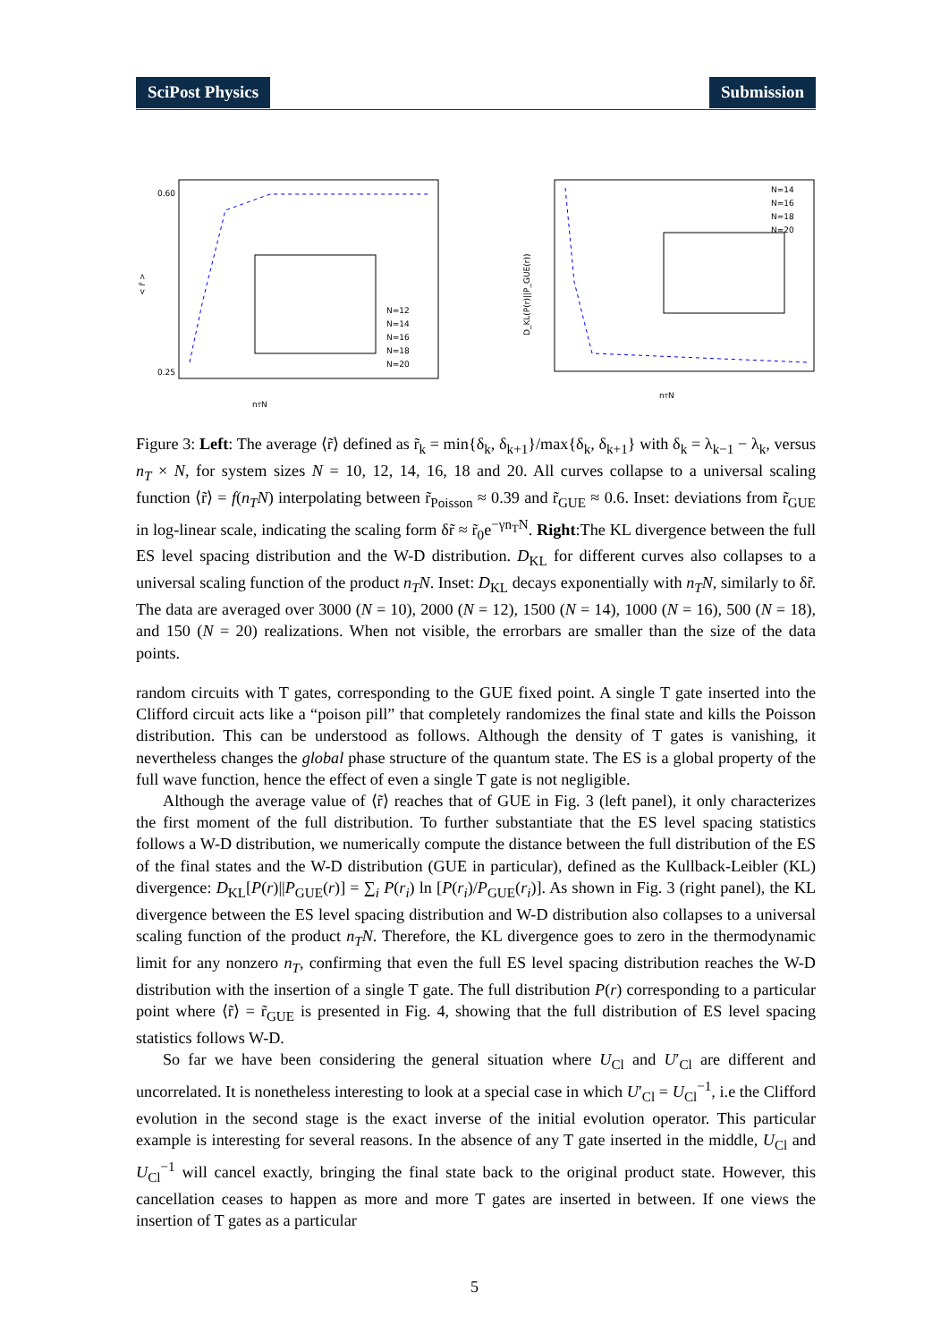SciPost Physics Submission
< r̃ >
0.60
0.25
nTN
N=12
N=14
N=16
N=18
N=20
D_KL(P(r)||P_GUE(r))
nTN
N=14
N=16
N=18
N=20
Figure 3: Left: The average ⟨r̃⟩ defined as r̃<sub>k</sub> = min{δ<sub>k</sub>, δ<sub>k+1</sub>}/max{δ<sub>k</sub>, δ<sub>k+1</sub>} with δ<sub>k</sub> = λ<sub>k−1</sub> − λ<sub>k</sub>, versus n<sub>T</sub> × N, for system sizes N = 10, 12, 14, 16, 18 and 20. All curves collapse to a universal scaling function ⟨r̃⟩ = f(n<sub>T</sub>N) interpolating between r̃<sub>Poisson</sub> ≈ 0.39 and r̃<sub>GUE</sub> ≈ 0.6. Inset: deviations from r̃<sub>GUE</sub> in log-linear scale, indicating the scaling form δr̃ ≈ r̃<sub>0</sub>e<sup>−γn<sub>T</sub>N</sup>. Right:The KL divergence between the full ES level spacing distribution and the W-D distribution. D<sub>KL</sub> for different curves also collapses to a universal scaling function of the product n<sub>T</sub>N. Inset: D<sub>KL</sub> decays exponentially with n<sub>T</sub>N, similarly to δr̃. The data are averaged over 3000 (N = 10), 2000 (N = 12), 1500 (N = 14), 1000 (N = 16), 500 (N = 18), and 150 (N = 20) realizations. When not visible, the errorbars are smaller than the size of the data points.
random circuits with T gates, corresponding to the GUE fixed point. A single T gate inserted into the Clifford circuit acts like a “poison pill” that completely randomizes the final state and kills the Poisson distribution. This can be understood as follows. Although the density of T gates is vanishing, it nevertheless changes the global phase structure of the quantum state. The ES is a global property of the full wave function, hence the effect of even a single T gate is not negligible.
Although the average value of ⟨r̃⟩ reaches that of GUE in Fig. 3 (left panel), it only characterizes the first moment of the full distribution. To further substantiate that the ES level spacing statistics follows a W-D distribution, we numerically compute the distance between the full distribution of the ES of the final states and the W-D distribution (GUE in particular), defined as the Kullback-Leibler (KL) divergence: D<sub>KL</sub>[P(r)||P<sub>GUE</sub>(r)] = ∑<sub>i</sub> P(r<sub>i</sub>) ln [P(r<sub>i</sub>)/P<sub>GUE</sub>(r<sub>i</sub>)]. As shown in Fig. 3 (right panel), the KL divergence between the ES level spacing distribution and W-D distribution also collapses to a universal scaling function of the product n<sub>T</sub>N. Therefore, the KL divergence goes to zero in the thermodynamic limit for any nonzero n<sub>T</sub>, confirming that even the full ES level spacing distribution reaches the W-D distribution with the insertion of a single T gate. The full distribution P(r) corresponding to a particular point where ⟨r̃⟩ = r̃<sub>GUE</sub> is presented in Fig. 4, showing that the full distribution of ES level spacing statistics follows W-D.
So far we have been considering the general situation where U<sub>Cl</sub> and U′<sub>Cl</sub> are different and uncorrelated. It is nonetheless interesting to look at a special case in which U′<sub>Cl</sub> = U<sub>Cl</sub><sup>−1</sup>, i.e the Clifford evolution in the second stage is the exact inverse of the initial evolution operator. This particular example is interesting for several reasons. In the absence of any T gate inserted in the middle, U<sub>Cl</sub> and U<sub>Cl</sub><sup>−1</sup> will cancel exactly, bringing the final state back to the original product state. However, this cancellation ceases to happen as more and more T gates are inserted in between. If one views the insertion of T gates as a particular
5